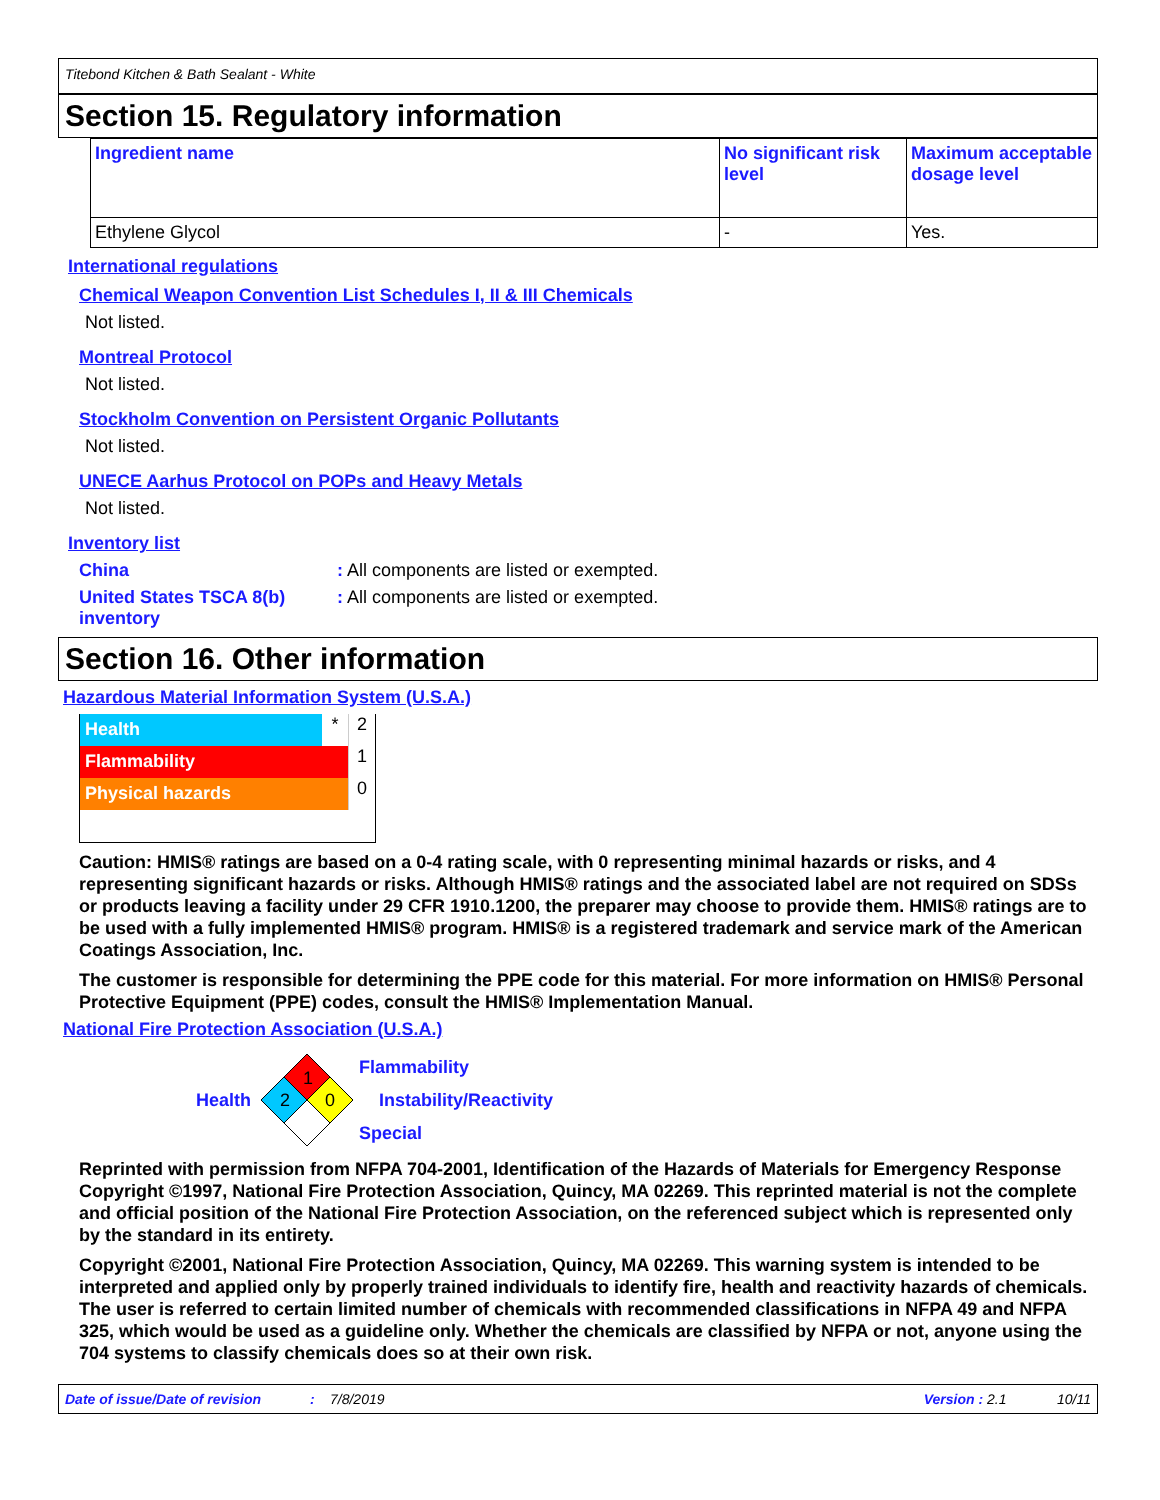Titebond Kitchen & Bath Sealant - White
Section 15. Regulatory information
| Ingredient name | No significant risk level | Maximum acceptable dosage level |
| --- | --- | --- |
| Ethylene Glycol | - | Yes. |
International regulations
Chemical Weapon Convention List Schedules I, II & III Chemicals
Not listed.
Montreal Protocol
Not listed.
Stockholm Convention on Persistent Organic Pollutants
Not listed.
UNECE Aarhus Protocol on POPs and Heavy Metals
Not listed.
Inventory list
China : All components are listed or exempted.
United States TSCA 8(b) inventory
: All components are listed or exempted.
Section 16. Other information
Hazardous Material Information System (U.S.A.)
Health * 2
Flammability 1
Physical hazards 0
Caution: HMIS® ratings are based on a 0-4 rating scale, with 0 representing minimal hazards or risks, and 4 representing significant hazards or risks. Although HMIS® ratings and the associated label are not required on SDSs or products leaving a facility under 29 CFR 1910.1200, the preparer may choose to provide them. HMIS® ratings are to be used with a fully implemented HMIS® program. HMIS® is a registered trademark and service mark of the American Coatings Association, Inc.
The customer is responsible for determining the PPE code for this material. For more information on HMIS® Personal Protective Equipment (PPE) codes, consult the HMIS® Implementation Manual.
National Fire Protection Association (U.S.A.)
Health
1
2
0
Flammability
Instability/Reactivity
Special
Reprinted with permission from NFPA 704-2001, Identification of the Hazards of Materials for Emergency Response Copyright ©1997, National Fire Protection Association, Quincy, MA 02269. This reprinted material is not the complete and official position of the National Fire Protection Association, on the referenced subject which is represented only by the standard in its entirety.
Copyright ©2001, National Fire Protection Association, Quincy, MA 02269. This warning system is intended to be interpreted and applied only by properly trained individuals to identify fire, health and reactivity hazards of chemicals. The user is referred to certain limited number of chemicals with recommended classifications in NFPA 49 and NFPA 325, which would be used as a guideline only. Whether the chemicals are classified by NFPA or not, anyone using the 704 systems to classify chemicals does so at their own risk.
Date of issue/Date of revision: 7/8/2019 Version : 2.1 10/11